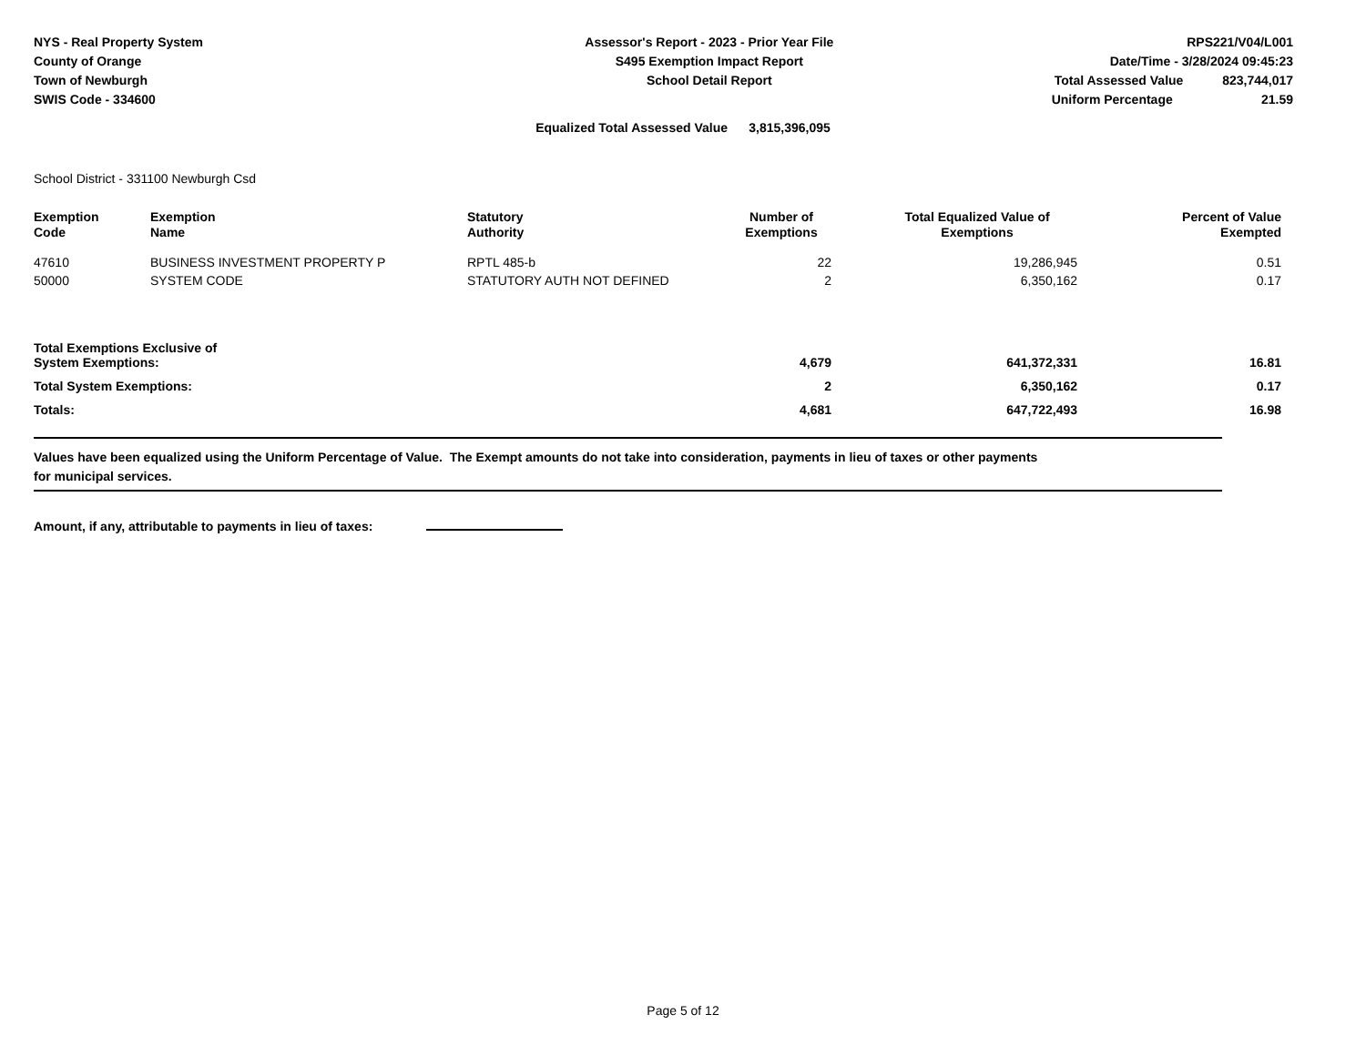NYS - Real Property System
County of Orange
Town of Newburgh
SWIS Code - 334600
Assessor's Report - 2023 - Prior Year File
S495 Exemption Impact Report
School Detail Report
RPS221/V04/L001
Date/Time - 3/28/2024 09:45:23
Total Assessed Value 823,744,017
Uniform Percentage 21.59
Equalized Total Assessed Value 3,815,396,095
School District - 331100 Newburgh Csd
| Exemption Code | Exemption Name | Statutory Authority | Number of Exemptions | Total Equalized Value of Exemptions | Percent of Value Exempted |
| --- | --- | --- | --- | --- | --- |
| 47610 | BUSINESS INVESTMENT PROPERTY P | RPTL 485-b | 22 | 19,286,945 | 0.51 |
| 50000 | SYSTEM CODE | STATUTORY AUTH NOT DEFINED | 2 | 6,350,162 | 0.17 |
| Total Exemptions Exclusive of System Exemptions: | | | 4,679 | 641,372,331 | 16.81 |
| Total System Exemptions: | | | 2 | 6,350,162 | 0.17 |
| Totals: | | | 4,681 | 647,722,493 | 16.98 |
Values have been equalized using the Uniform Percentage of Value. The Exempt amounts do not take into consideration, payments in lieu of taxes or other payments
for municipal services.
Amount, if any, attributable to payments in lieu of taxes:
Page 5 of 12